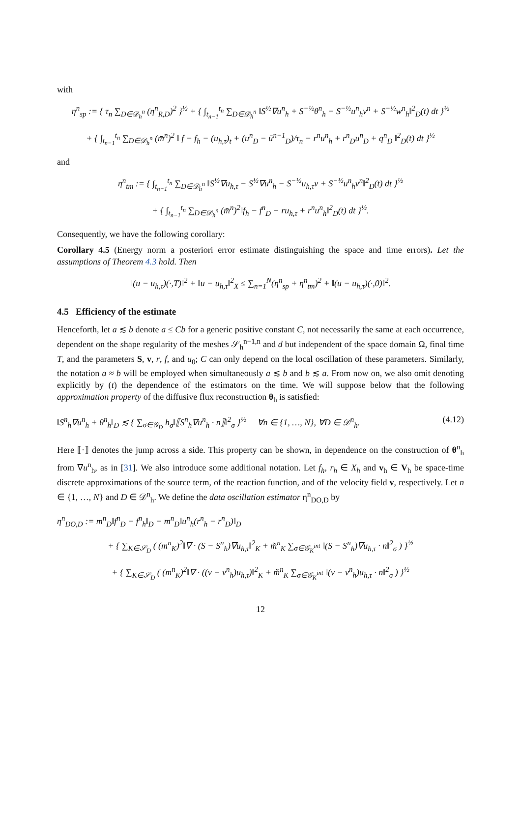with
η<sup>n</sup><sub>sp</sub> := { τ<sub>n</sub> ∑<sub>D∈𝒟<sub>h</sub><sup>n</sup></sub> (η<sup>n</sup><sub>R,D</sub>)<sup>2</sup> }<sup>½</sup> + { ∫<sub>t<sub>n−1</sub></sub><sup>t<sub>n</sub></sup> ∑<sub>D∈𝒟<sub>h</sub><sup>n</sup></sub> ‖S<sup>½</sup>∇u<sup>n</sup><sub>h</sub> + S<sup>−½</sup>θ<sup>n</sup><sub>h</sub> − S<sup>−½</sup>u<sup>n</sup><sub>h</sub>v<sup>n</sup> + S<sup>−½</sup>w<sup>n</sup><sub>h</sub>‖<sup>2</sup><sub>D</sub>(t) dt }<sup>½</sup>
+ { ∫<sub>t<sub>n−1</sub></sub><sup>t<sub>n</sub></sup> ∑<sub>D∈𝒟<sub>h</sub><sup>n</sup></sub> (m̄<sup>n</sup>)<sup>2</sup> ‖ f − f<sub>h</sub> − (u<sub>h,τ</sub>)<sub>t</sub> + (u<sup>n</sup><sub>D</sub> − ū<sup>n−1</sup><sub>D</sub>)/τ<sub>n</sub> − r<sup>n</sup>u<sup>n</sup><sub>h</sub> + r<sup>n</sup><sub>D</sub>u<sup>n</sup><sub>D</sub> + q<sup>n</sup><sub>D</sub> ‖<sup>2</sup><sub>D</sub>(t) dt }<sup>½</sup>
and
η<sup>n</sup><sub>tm</sub> := { ∫<sub>t<sub>n−1</sub></sub><sup>t<sub>n</sub></sup> ∑<sub>D∈𝒟<sub>h</sub><sup>n</sup></sub> ‖S<sup>½</sup>∇u<sub>h,τ</sub> − S<sup>½</sup>∇u<sup>n</sup><sub>h</sub> − S<sup>−½</sup>u<sub>h,τ</sub>v + S<sup>−½</sup>u<sup>n</sup><sub>h</sub>v<sup>n</sup>‖<sup>2</sup><sub>D</sub>(t) dt }<sup>½</sup>
+ { ∫<sub>t<sub>n−1</sub></sub><sup>t<sub>n</sub></sup> ∑<sub>D∈𝒟<sub>h</sub><sup>n</sup></sub> (m̄<sup>n</sup>)<sup>2</sup>‖f<sub>h</sub> − f<sup>n</sup><sub>D</sub> − ru<sub>h,τ</sub> + r<sup>n</sup>u<sup>n</sup><sub>h</sub>‖<sup>2</sup><sub>D</sub>(t) dt }<sup>½</sup>.
Consequently, we have the following corollary:
Corollary 4.5 (Energy norm a posteriori error estimate distinguishing the space and time errors). Let the assumptions of Theorem 4.3 hold. Then
‖(u − u<sub>h,τ</sub>)(·,T)‖<sup>2</sup> + ‖u − u<sub>h,τ</sub>‖<sup>2</sup><sub>X</sub> ≤ ∑<sub>n=1</sub><sup>N</sup>(η<sup>n</sup><sub>sp</sub> + η<sup>n</sup><sub>tm</sub>)<sup>2</sup> + ‖(u − u<sub>h,τ</sub>)(·,0)‖<sup>2</sup>.
4.5 Efficiency of the estimate
Henceforth, let a ≲ b denote a ≤ Cb for a generic positive constant C, not necessarily the same at each occurrence, dependent on the shape regularity of the meshes 𝒮<sub>h</sub><sup>n−1,n</sup> and d but independent of the space domain Ω, final time T, and the parameters S, v, r, f, and u<sub>0</sub>; C can only depend on the local oscillation of these parameters. Similarly, the notation a ≈ b will be employed when simultaneously a ≲ b and b ≲ a. From now on, we also omit denoting explicitly by (t) the dependence of the estimators on the time. We will suppose below that the following approximation property of the diffusive flux reconstruction θ<sub>h</sub> is satisfied:
‖S<sup>n</sup><sub>h</sub>∇u<sup>n</sup><sub>h</sub> + θ<sup>n</sup><sub>h</sub>‖<sub>D</sub> ≲ { ∑<sub>σ∈𝒢<sub>D</sub></sub> h<sub>σ</sub>‖⟦S<sup>n</sup><sub>h</sub>∇u<sup>n</sup><sub>h</sub> · n⟧‖<sup>2</sup><sub>σ</sub> }<sup>½</sup> ∀n ∈ {1, …, N}, ∀D ∈ 𝒟<sup>n</sup><sub>h</sub>. (4.12)
Here ⟦·⟧ denotes the jump across a side. This property can be shown, in dependence on the construction of θ<sup>n</sup><sub>h</sub> from ∇u<sup>n</sup><sub>h</sub>, as in [31]. We also introduce some additional notation. Let f<sub>h</sub>, r<sub>h</sub> ∈ X<sub>h</sub> and v<sub>h</sub> ∈ V<sub>h</sub> be space-time discrete approximations of the source term, of the reaction function, and of the velocity field v, respectively. Let n ∈ {1, …, N} and D ∈ 𝒟<sup>n</sup><sub>h</sub>. We define the data oscillation estimator η<sup>n</sup><sub>DO,D</sub> by
η<sup>n</sup><sub>DO,D</sub> := m<sup>n</sup><sub>D</sub>‖f<sup>n</sup><sub>D</sub> − f<sup>n</sup><sub>h</sub>‖<sub>D</sub> + m<sup>n</sup><sub>D</sub>‖u<sup>n</sup><sub>h</sub>(r<sup>n</sup><sub>h</sub> − r<sup>n</sup><sub>D</sub>)‖<sub>D</sub>
+ { ∑<sub>K∈𝒮<sub>D</sub></sub> ( (m<sup>n</sup><sub>K</sub>)<sup>2</sup>‖∇ · (S − S<sup>n</sup><sub>h</sub>)∇u<sub>h,τ</sub>‖<sup>2</sup><sub>K</sub> + m̃<sup>n</sup><sub>K</sub> ∑<sub>σ∈𝒢<sub>K</sub><sup>int</sup></sub> ‖(S − S<sup>n</sup><sub>h</sub>)∇u<sub>h,τ</sub> · n‖<sup>2</sup><sub>σ</sub> ) }<sup>½</sup>
+ { ∑<sub>K∈𝒮<sub>D</sub></sub> ( (m<sup>n</sup><sub>K</sub>)<sup>2</sup>‖∇ · ((v − v<sup>n</sup><sub>h</sub>)u<sub>h,τ</sub>)‖<sup>2</sup><sub>K</sub> + m̃<sup>n</sup><sub>K</sub> ∑<sub>σ∈𝒢<sub>K</sub><sup>int</sup></sub> ‖(v − v<sup>n</sup><sub>h</sub>)u<sub>h,τ</sub> · n‖<sup>2</sup><sub>σ</sub> ) }<sup>½</sup>
12